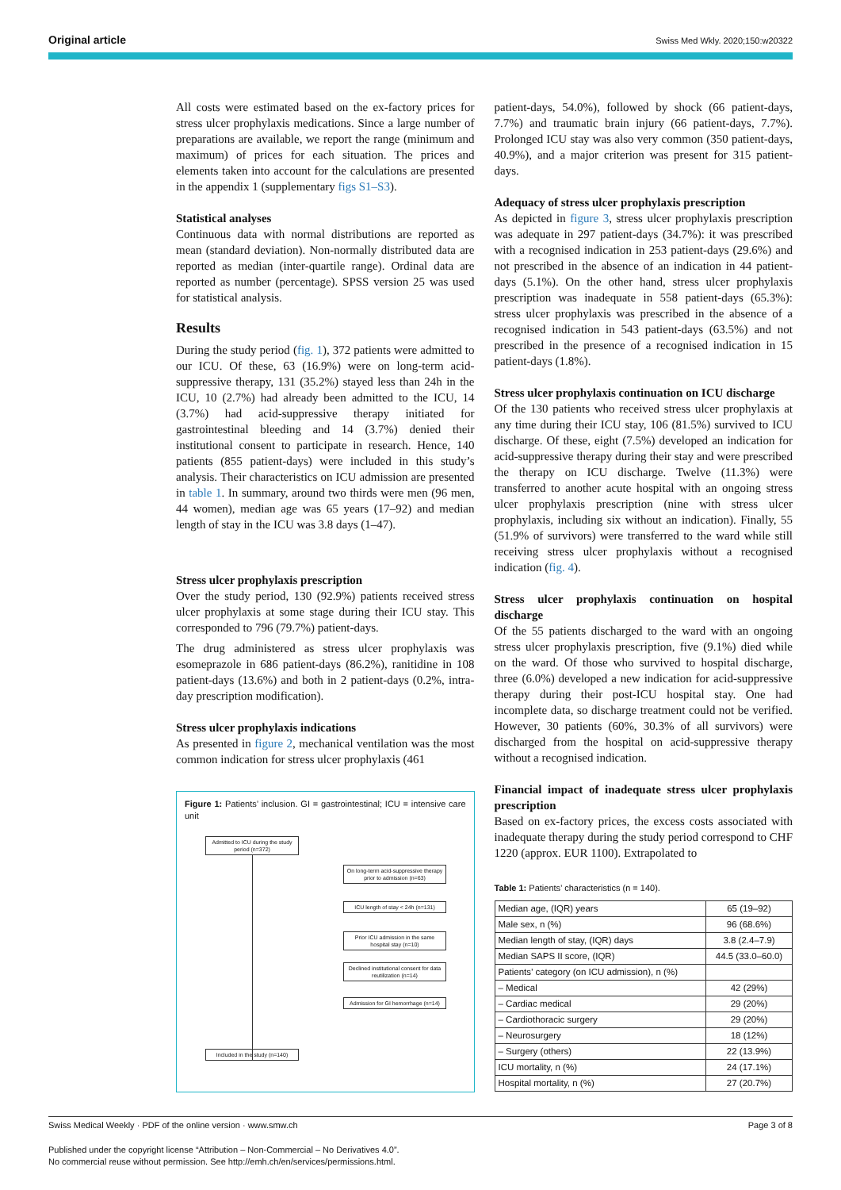Original article Swiss Med Wkly. 2020;150:w20322
All costs were estimated based on the ex-factory prices for stress ulcer prophylaxis medications. Since a large number of preparations are available, we report the range (minimum and maximum) of prices for each situation. The prices and elements taken into account for the calculations are presented in the appendix 1 (supplementary figs S1–S3).
Statistical analyses
Continuous data with normal distributions are reported as mean (standard deviation). Non-normally distributed data are reported as median (inter-quartile range). Ordinal data are reported as number (percentage). SPSS version 25 was used for statistical analysis.
Results
During the study period (fig. 1), 372 patients were admitted to our ICU. Of these, 63 (16.9%) were on long-term acid-suppressive therapy, 131 (35.2%) stayed less than 24h in the ICU, 10 (2.7%) had already been admitted to the ICU, 14 (3.7%) had acid-suppressive therapy initiated for gastrointestinal bleeding and 14 (3.7%) denied their institutional consent to participate in research. Hence, 140 patients (855 patient-days) were included in this study’s analysis. Their characteristics on ICU admission are presented in table 1. In summary, around two thirds were men (96 men, 44 women), median age was 65 years (17–92) and median length of stay in the ICU was 3.8 days (1–47).
Stress ulcer prophylaxis prescription
Over the study period, 130 (92.9%) patients received stress ulcer prophylaxis at some stage during their ICU stay. This corresponded to 796 (79.7%) patient-days.
The drug administered as stress ulcer prophylaxis was esomeprazole in 686 patient-days (86.2%), ranitidine in 108 patient-days (13.6%) and both in 2 patient-days (0.2%, intra-day prescription modification).
Stress ulcer prophylaxis indications
As presented in figure 2, mechanical ventilation was the most common indication for stress ulcer prophylaxis (461
Figure 1: Patients’ inclusion. GI = gastrointestinal; ICU = intensive care unit
Admitted to ICU during the study period (n=372)
On long-term acid-suppressive therapy prior to admission (n=63)
ICU length of stay < 24h (n=131)
Prior ICU admission in the same hospital stay (n=10)
Declined institutional consent for data reutilization (n=14)
Admission for GI hemorrhage (n=14)
Included in the study (n=140)
patient-days, 54.0%), followed by shock (66 patient-days, 7.7%) and traumatic brain injury (66 patient-days, 7.7%). Prolonged ICU stay was also very common (350 patient-days, 40.9%), and a major criterion was present for 315 patient-days.
Adequacy of stress ulcer prophylaxis prescription
As depicted in figure 3, stress ulcer prophylaxis prescription was adequate in 297 patient-days (34.7%): it was prescribed with a recognised indication in 253 patient-days (29.6%) and not prescribed in the absence of an indication in 44 patient-days (5.1%). On the other hand, stress ulcer prophylaxis prescription was inadequate in 558 patient-days (65.3%): stress ulcer prophylaxis was prescribed in the absence of a recognised indication in 543 patient-days (63.5%) and not prescribed in the presence of a recognised indication in 15 patient-days (1.8%).
Stress ulcer prophylaxis continuation on ICU discharge
Of the 130 patients who received stress ulcer prophylaxis at any time during their ICU stay, 106 (81.5%) survived to ICU discharge. Of these, eight (7.5%) developed an indication for acid-suppressive therapy during their stay and were prescribed the therapy on ICU discharge. Twelve (11.3%) were transferred to another acute hospital with an ongoing stress ulcer prophylaxis prescription (nine with stress ulcer prophylaxis, including six without an indication). Finally, 55 (51.9% of survivors) were transferred to the ward while still receiving stress ulcer prophylaxis without a recognised indication (fig. 4).
Stress ulcer prophylaxis continuation on hospital discharge
Of the 55 patients discharged to the ward with an ongoing stress ulcer prophylaxis prescription, five (9.1%) died while on the ward. Of those who survived to hospital discharge, three (6.0%) developed a new indication for acid-suppressive therapy during their post-ICU hospital stay. One had incomplete data, so discharge treatment could not be verified. However, 30 patients (60%, 30.3% of all survivors) were discharged from the hospital on acid-suppressive therapy without a recognised indication.
Financial impact of inadequate stress ulcer prophylaxis prescription
Based on ex-factory prices, the excess costs associated with inadequate therapy during the study period correspond to CHF 1220 (approx. EUR 1100). Extrapolated to
Table 1: Patients’ characteristics (n = 140).
| Median age, (IQR) years | 65 (19–92) |
| Male sex, n (%) | 96 (68.6%) |
| Median length of stay, (IQR) days | 3.8 (2.4–7.9) |
| Median SAPS II score, (IQR) | 44.5 (33.0–60.0) |
| Patients’ category (on ICU admission), n (%) | |
| – Medical | 42 (29%) |
| – Cardiac medical | 29 (20%) |
| – Cardiothoracic surgery | 29 (20%) |
| – Neurosurgery | 18 (12%) |
| – Surgery (others) | 22 (13.9%) |
| ICU mortality, n (%) | 24 (17.1%) |
| Hospital mortality, n (%) | 27 (20.7%) |
Swiss Medical Weekly · PDF of the online version · www.smw.ch Page 3 of 8
Published under the copyright license “Attribution – Non-Commercial – No Derivatives 4.0”.
No commercial reuse without permission. See http://emh.ch/en/services/permissions.html.